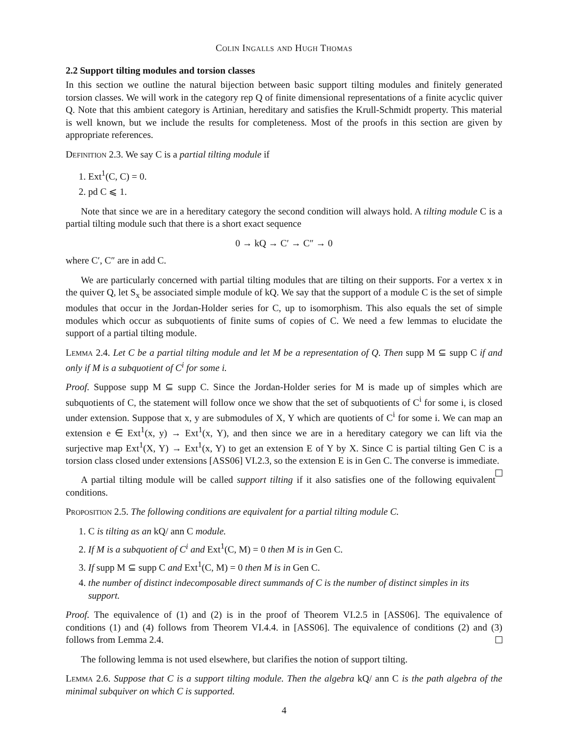Colin Ingalls and Hugh Thomas
2.2 Support tilting modules and torsion classes
In this section we outline the natural bijection between basic support tilting modules and finitely generated torsion classes. We will work in the category rep Q of finite dimensional representations of a finite acyclic quiver Q. Note that this ambient category is Artinian, hereditary and satisfies the Krull-Schmidt property. This material is well known, but we include the results for completeness. Most of the proofs in this section are given by appropriate references.
Definition 2.3. We say C is a partial tilting module if
1. Ext<sup>1</sup>(C, C) = 0.
2. pd C ⩽ 1.
Note that since we are in a hereditary category the second condition will always hold. A tilting module C is a partial tilting module such that there is a short exact sequence
0 → kQ → C′ → C″ → 0
where C′, C″ are in add C.
We are particularly concerned with partial tilting modules that are tilting on their supports. For a vertex x in the quiver Q, let S<sub>x</sub> be associated simple module of kQ. We say that the support of a module C is the set of simple modules that occur in the Jordan-Holder series for C, up to isomorphism. This also equals the set of simple modules which occur as subquotients of finite sums of copies of C. We need a few lemmas to elucidate the support of a partial tilting module.
Lemma 2.4. Let C be a partial tilting module and let M be a representation of Q. Then supp M ⊆ supp C if and only if M is a subquotient of C<sup>i</sup> for some i.
Proof. Suppose supp M ⊆ supp C. Since the Jordan-Holder series for M is made up of simples which are subquotients of C, the statement will follow once we show that the set of subquotients of C<sup>i</sup> for some i, is closed under extension. Suppose that x, y are submodules of X, Y which are quotients of C<sup>i</sup> for some i. We can map an extension e ∈ Ext<sup>1</sup>(x, y) → Ext<sup>1</sup>(x, Y), and then since we are in a hereditary category we can lift via the surjective map Ext<sup>1</sup>(X, Y) → Ext<sup>1</sup>(x, Y) to get an extension E of Y by X. Since C is partial tilting Gen C is a torsion class closed under extensions [ASS06] VI.2.3, so the extension E is in Gen C. The converse is immediate.
A partial tilting module will be called support tilting if it also satisfies one of the following equivalent conditions.
Proposition 2.5. The following conditions are equivalent for a partial tilting module C.
1. C is tilting as an kQ/ ann C module.
2. If M is a subquotient of C<sup>i</sup> and Ext<sup>1</sup>(C, M) = 0 then M is in Gen C.
3. If supp M ⊆ supp C and Ext<sup>1</sup>(C, M) = 0 then M is in Gen C.
4. the number of distinct indecomposable direct summands of C is the number of distinct simples in its support.
Proof. The equivalence of (1) and (2) is in the proof of Theorem VI.2.5 in [ASS06]. The equivalence of conditions (1) and (4) follows from Theorem VI.4.4. in [ASS06]. The equivalence of conditions (2) and (3) follows from Lemma 2.4.
The following lemma is not used elsewhere, but clarifies the notion of support tilting.
Lemma 2.6. Suppose that C is a support tilting module. Then the algebra kQ/ ann C is the path algebra of the minimal subquiver on which C is supported.
4